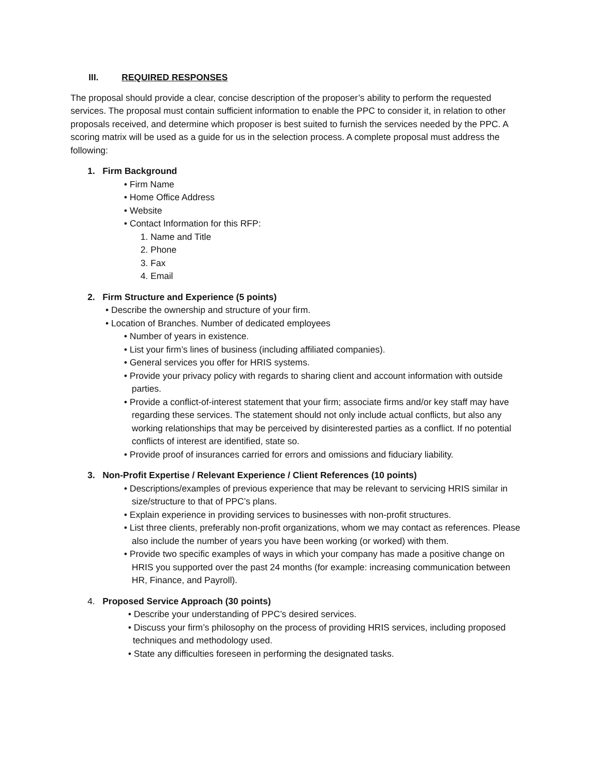III. REQUIRED RESPONSES
The proposal should provide a clear, concise description of the proposer’s ability to perform the requested services. The proposal must contain sufficient information to enable the PPC to consider it, in relation to other proposals received, and determine which proposer is best suited to furnish the services needed by the PPC. A scoring matrix will be used as a guide for us in the selection process. A complete proposal must address the following:
1. Firm Background
• Firm Name
• Home Office Address
• Website
• Contact Information for this RFP:
1. Name and Title
2. Phone
3. Fax
4. Email
2. Firm Structure and Experience (5 points)
• Describe the ownership and structure of your firm.
• Location of Branches. Number of dedicated employees
• Number of years in existence.
• List your firm’s lines of business (including affiliated companies).
• General services you offer for HRIS systems.
• Provide your privacy policy with regards to sharing client and account information with outside parties.
• Provide a conflict-of-interest statement that your firm; associate firms and/or key staff may have regarding these services. The statement should not only include actual conflicts, but also any working relationships that may be perceived by disinterested parties as a conflict. If no potential conflicts of interest are identified, state so.
• Provide proof of insurances carried for errors and omissions and fiduciary liability.
3. Non-Profit Expertise / Relevant Experience / Client References (10 points)
• Descriptions/examples of previous experience that may be relevant to servicing HRIS similar in size/structure to that of PPC’s plans.
• Explain experience in providing services to businesses with non-profit structures.
• List three clients, preferably non-profit organizations, whom we may contact as references. Please also include the number of years you have been working (or worked) with them.
• Provide two specific examples of ways in which your company has made a positive change on HRIS you supported over the past 24 months (for example: increasing communication between HR, Finance, and Payroll).
4. Proposed Service Approach (30 points)
• Describe your understanding of PPC’s desired services.
• Discuss your firm’s philosophy on the process of providing HRIS services, including proposed techniques and methodology used.
• State any difficulties foreseen in performing the designated tasks.